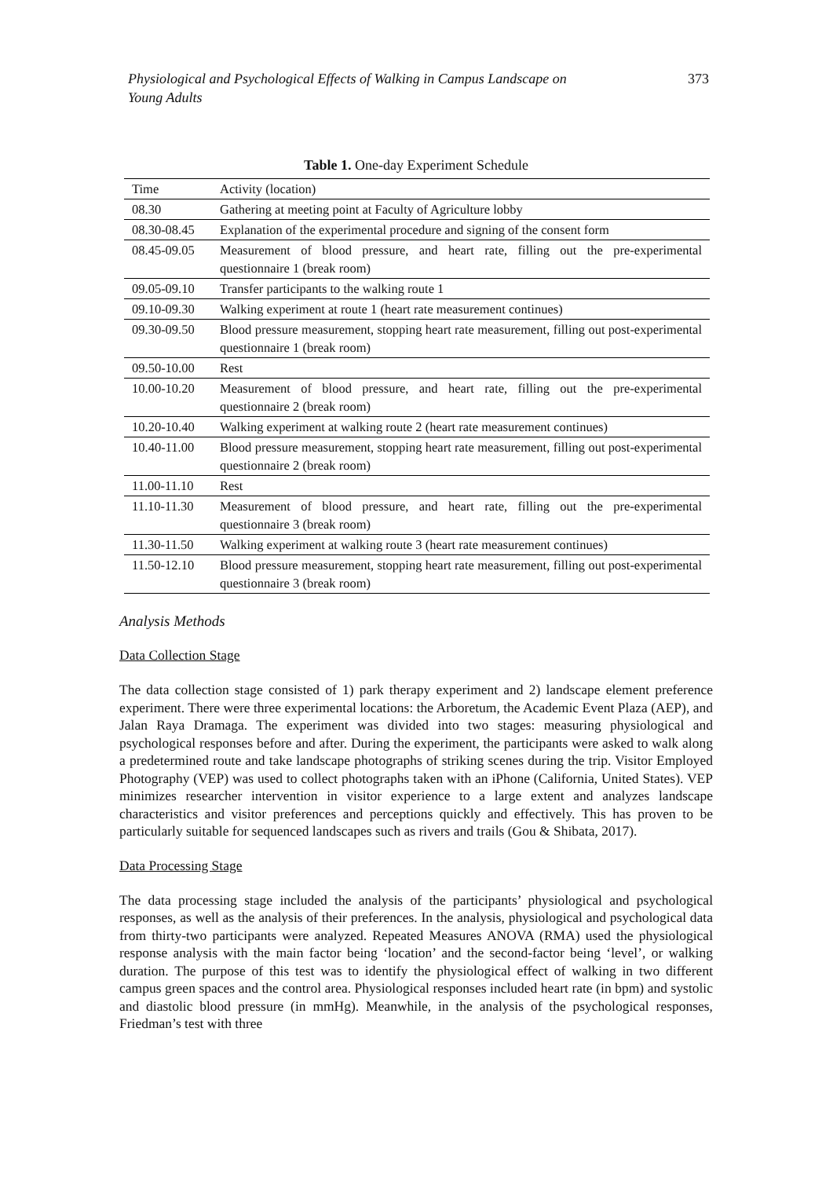Physiological and Psychological Effects of Walking in Campus Landscape on
Young Adults 373
Table 1. One-day Experiment Schedule
| Time | Activity (location) |
| --- | --- |
| 08.30 | Gathering at meeting point at Faculty of Agriculture lobby |
| 08.30-08.45 | Explanation of the experimental procedure and signing of the consent form |
| 08.45-09.05 | Measurement of blood pressure, and heart rate, filling out the pre-experimental questionnaire 1 (break room) |
| 09.05-09.10 | Transfer participants to the walking route 1 |
| 09.10-09.30 | Walking experiment at route 1 (heart rate measurement continues) |
| 09.30-09.50 | Blood pressure measurement, stopping heart rate measurement, filling out post-experimental questionnaire 1 (break room) |
| 09.50-10.00 | Rest |
| 10.00-10.20 | Measurement of blood pressure, and heart rate, filling out the pre-experimental questionnaire 2 (break room) |
| 10.20-10.40 | Walking experiment at walking route 2 (heart rate measurement continues) |
| 10.40-11.00 | Blood pressure measurement, stopping heart rate measurement, filling out post-experimental questionnaire 2 (break room) |
| 11.00-11.10 | Rest |
| 11.10-11.30 | Measurement of blood pressure, and heart rate, filling out the pre-experimental questionnaire 3 (break room) |
| 11.30-11.50 | Walking experiment at walking route 3 (heart rate measurement continues) |
| 11.50-12.10 | Blood pressure measurement, stopping heart rate measurement, filling out post-experimental questionnaire 3 (break room) |
Analysis Methods
Data Collection Stage
The data collection stage consisted of 1) park therapy experiment and 2) landscape element preference experiment. There were three experimental locations: the Arboretum, the Academic Event Plaza (AEP), and Jalan Raya Dramaga. The experiment was divided into two stages: measuring physiological and psychological responses before and after. During the experiment, the participants were asked to walk along a predetermined route and take landscape photographs of striking scenes during the trip. Visitor Employed Photography (VEP) was used to collect photographs taken with an iPhone (California, United States). VEP minimizes researcher intervention in visitor experience to a large extent and analyzes landscape characteristics and visitor preferences and perceptions quickly and effectively. This has proven to be particularly suitable for sequenced landscapes such as rivers and trails (Gou & Shibata, 2017).
Data Processing Stage
The data processing stage included the analysis of the participants’ physiological and psychological responses, as well as the analysis of their preferences. In the analysis, physiological and psychological data from thirty-two participants were analyzed. Repeated Measures ANOVA (RMA) used the physiological response analysis with the main factor being ‘location’ and the second-factor being ‘level’, or walking duration. The purpose of this test was to identify the physiological effect of walking in two different campus green spaces and the control area. Physiological responses included heart rate (in bpm) and systolic and diastolic blood pressure (in mmHg). Meanwhile, in the analysis of the psychological responses, Friedman’s test with three